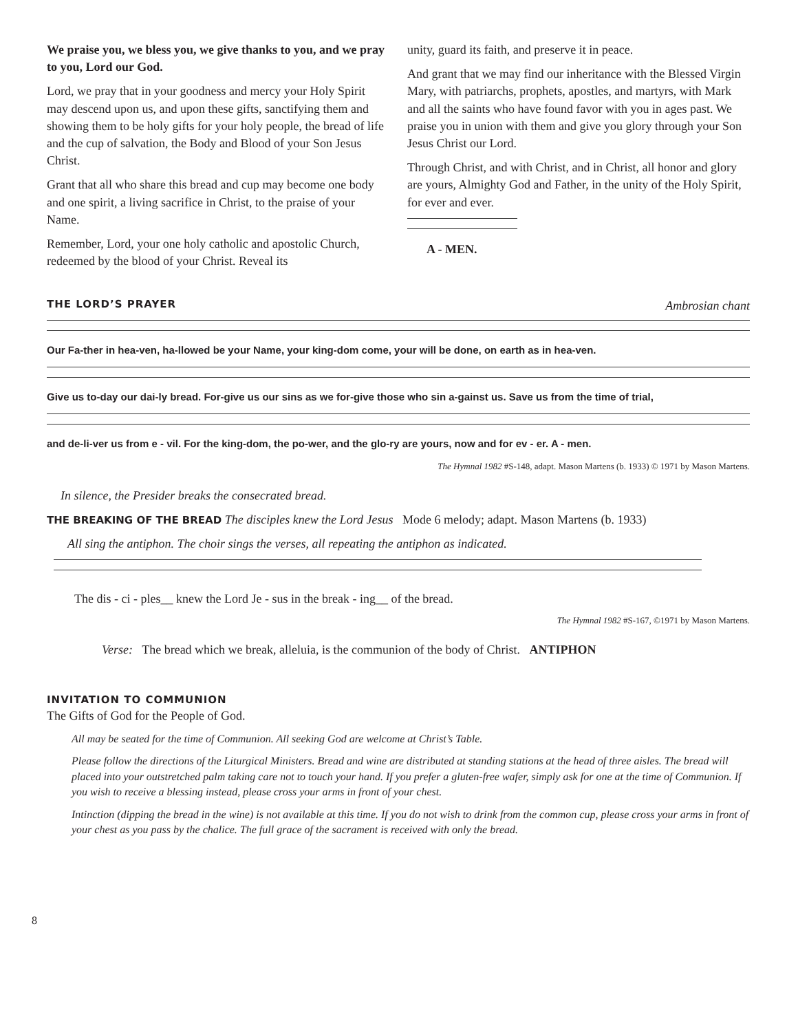We praise you, we bless you, we give thanks to you, and we pray to you, Lord our God.
Lord, we pray that in your goodness and mercy your Holy Spirit may descend upon us, and upon these gifts, sanctifying them and showing them to be holy gifts for your holy people, the bread of life and the cup of salvation, the Body and Blood of your Son Jesus Christ.
Grant that all who share this bread and cup may become one body and one spirit, a living sacrifice in Christ, to the praise of your Name.
Remember, Lord, your one holy catholic and apostolic Church, redeemed by the blood of your Christ. Reveal its
unity, guard its faith, and preserve it in peace.
And grant that we may find our inheritance with the Blessed Virgin Mary, with patriarchs, prophets, apostles, and martyrs, with Mark and all the saints who have found favor with you in ages past. We praise you in union with them and give you glory through your Son Jesus Christ our Lord.
Through Christ, and with Christ, and in Christ, all honor and glory are yours, Almighty God and Father, in the unity of the Holy Spirit, for ever and ever.
A - MEN.
THE LORD’S PRAYER
Ambrosian chant
Our Fa-ther in hea-ven, ha-llowed be your Name, your king-dom come, your will be done, on earth as in hea-ven.
Give us to-day our dai-ly bread. For-give us our sins as we for-give those who sin a-gainst us. Save us from the time of trial,
and de-li-ver us from e - vil. For the king-dom, the po-wer, and the glo-ry are yours, now and for ev - er. A - men.
The Hymnal 1982 #S-148, adapt. Mason Martens (b. 1933) © 1971 by Mason Martens.
In silence, the Presider breaks the consecrated bread.
THE BREAKING OF THE BREAD The disciples knew the Lord Jesus Mode 6 melody; adapt. Mason Martens (b. 1933)
All sing the antiphon. The choir sings the verses, all repeating the antiphon as indicated.
The dis - ci - ples__ knew the Lord Je - sus in the break - ing__ of the bread.
The Hymnal 1982 #S-167, ©1971 by Mason Martens.
Verse: The bread which we break, alleluia, is the communion of the body of Christ. ANTIPHON
INVITATION TO COMMUNION
The Gifts of God for the People of God.
All may be seated for the time of Communion. All seeking God are welcome at Christ’s Table.
Please follow the directions of the Liturgical Ministers. Bread and wine are distributed at standing stations at the head of three aisles. The bread will placed into your outstretched palm taking care not to touch your hand. If you prefer a gluten-free wafer, simply ask for one at the time of Communion. If you wish to receive a blessing instead, please cross your arms in front of your chest.
Intinction (dipping the bread in the wine) is not available at this time. If you do not wish to drink from the common cup, please cross your arms in front of your chest as you pass by the chalice. The full grace of the sacrament is received with only the bread.
8